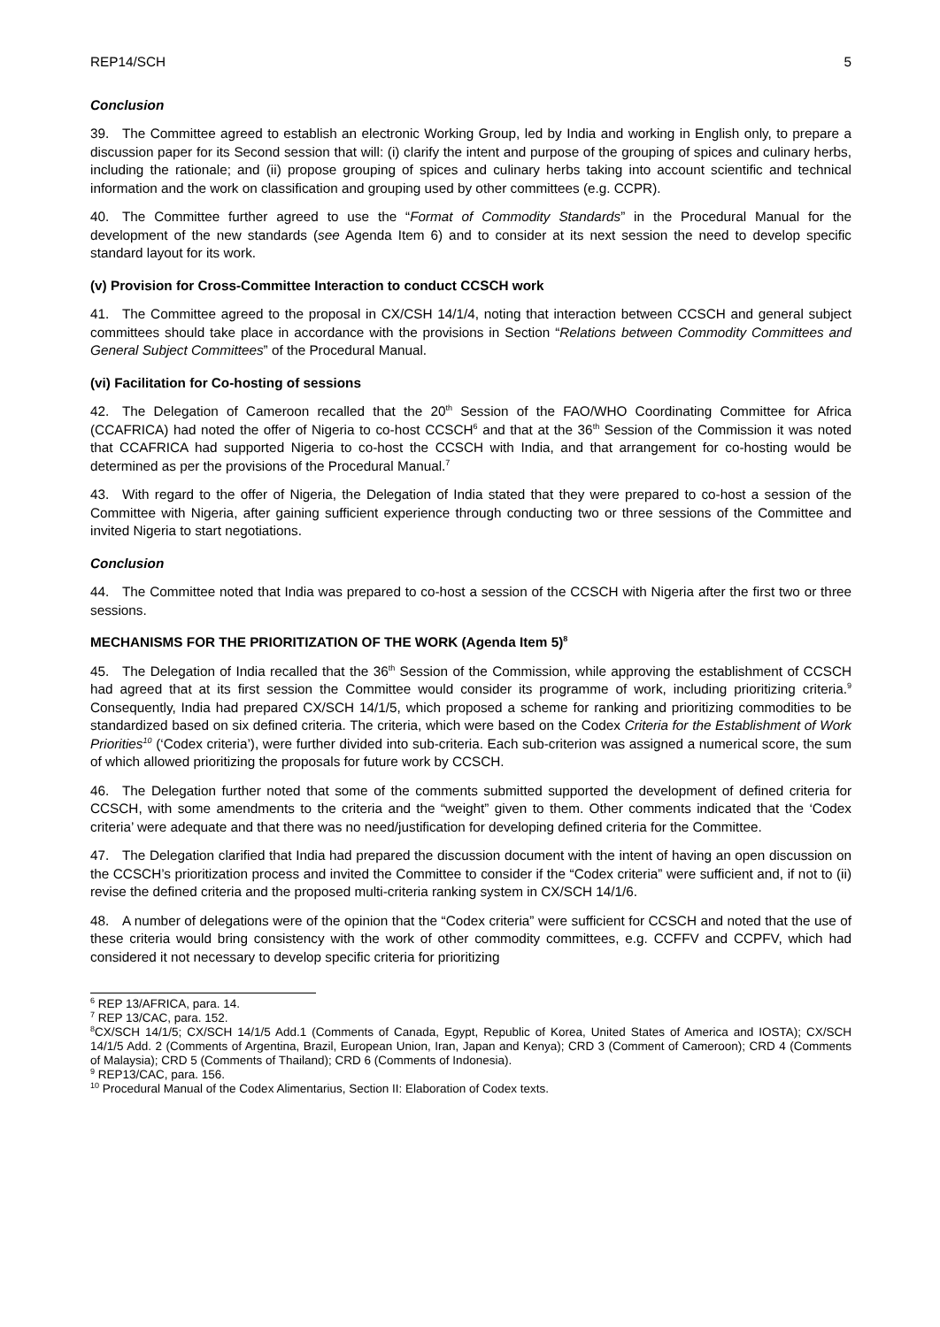REP14/SCH 5
Conclusion
39. The Committee agreed to establish an electronic Working Group, led by India and working in English only, to prepare a discussion paper for its Second session that will: (i) clarify the intent and purpose of the grouping of spices and culinary herbs, including the rationale; and (ii) propose grouping of spices and culinary herbs taking into account scientific and technical information and the work on classification and grouping used by other committees (e.g. CCPR).
40. The Committee further agreed to use the “Format of Commodity Standards” in the Procedural Manual for the development of the new standards (see Agenda Item 6) and to consider at its next session the need to develop specific standard layout for its work.
(v) Provision for Cross-Committee Interaction to conduct CCSCH work
41. The Committee agreed to the proposal in CX/CSH 14/1/4, noting that interaction between CCSCH and general subject committees should take place in accordance with the provisions in Section “Relations between Commodity Committees and General Subject Committees” of the Procedural Manual.
(vi) Facilitation for Co-hosting of sessions
42. The Delegation of Cameroon recalled that the 20<sup>th</sup> Session of the FAO/WHO Coordinating Committee for Africa (CCAFRICA) had noted the offer of Nigeria to co-host CCSCH<sup>6</sup> and that at the 36<sup>th</sup> Session of the Commission it was noted that CCAFRICA had supported Nigeria to co-host the CCSCH with India, and that arrangement for co-hosting would be determined as per the provisions of the Procedural Manual.<sup>7</sup>
43. With regard to the offer of Nigeria, the Delegation of India stated that they were prepared to co-host a session of the Committee with Nigeria, after gaining sufficient experience through conducting two or three sessions of the Committee and invited Nigeria to start negotiations.
Conclusion
44. The Committee noted that India was prepared to co-host a session of the CCSCH with Nigeria after the first two or three sessions.
MECHANISMS FOR THE PRIORITIZATION OF THE WORK (Agenda Item 5)<sup>8</sup>
45. The Delegation of India recalled that the 36<sup>th</sup> Session of the Commission, while approving the establishment of CCSCH had agreed that at its first session the Committee would consider its programme of work, including prioritizing criteria.<sup>9</sup> Consequently, India had prepared CX/SCH 14/1/5, which proposed a scheme for ranking and prioritizing commodities to be standardized based on six defined criteria. The criteria, which were based on the Codex Criteria for the Establishment of Work Priorities<sup>10</sup> (‘Codex criteria’), were further divided into sub-criteria. Each sub-criterion was assigned a numerical score, the sum of which allowed prioritizing the proposals for future work by CCSCH.
46. The Delegation further noted that some of the comments submitted supported the development of defined criteria for CCSCH, with some amendments to the criteria and the “weight” given to them. Other comments indicated that the ‘Codex criteria’ were adequate and that there was no need/justification for developing defined criteria for the Committee.
47. The Delegation clarified that India had prepared the discussion document with the intent of having an open discussion on the CCSCH’s prioritization process and invited the Committee to consider if the “Codex criteria” were sufficient and, if not to (ii) revise the defined criteria and the proposed multi-criteria ranking system in CX/SCH 14/1/6.
48. A number of delegations were of the opinion that the “Codex criteria” were sufficient for CCSCH and noted that the use of these criteria would bring consistency with the work of other commodity committees, e.g. CCFFV and CCPFV, which had considered it not necessary to develop specific criteria for prioritizing
<sup>6</sup> REP 13/AFRICA, para. 14.
<sup>7</sup> REP 13/CAC, para. 152.
<sup>8</sup>CX/SCH 14/1/5; CX/SCH 14/1/5 Add.1 (Comments of Canada, Egypt, Republic of Korea, United States of America and IOSTA); CX/SCH 14/1/5 Add. 2 (Comments of Argentina, Brazil, European Union, Iran, Japan and Kenya); CRD 3 (Comment of Cameroon); CRD 4 (Comments of Malaysia); CRD 5 (Comments of Thailand); CRD 6 (Comments of Indonesia).
<sup>9</sup> REP13/CAC, para. 156.
<sup>10</sup> Procedural Manual of the Codex Alimentarius, Section II: Elaboration of Codex texts.